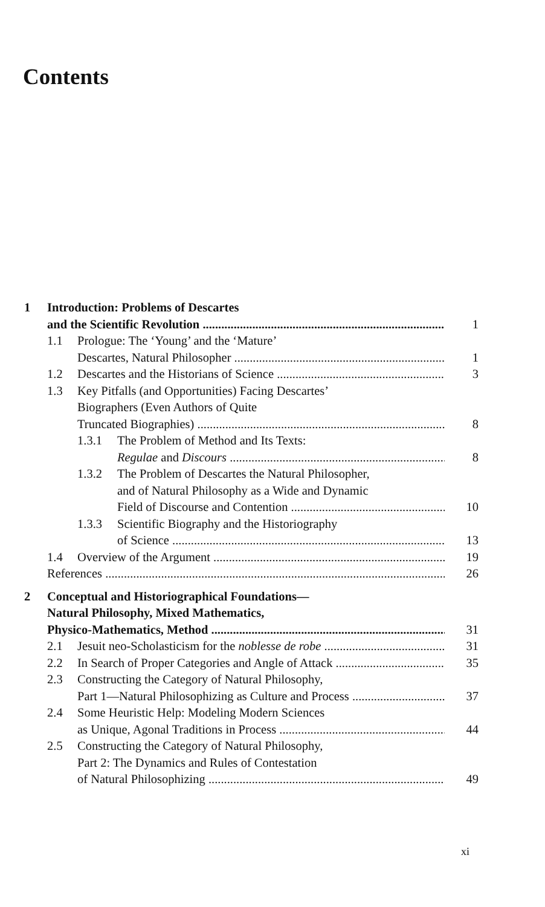Contents
1 Introduction: Problems of Descartes
and the Scientific Revolution 1
1.1 Prologue: The ‘Young’ and the ‘Mature’
Descartes, Natural Philosopher 1
1.2 Descartes and the Historians of Science 3
1.3 Key Pitfalls (and Opportunities) Facing Descartes’
Biographers (Even Authors of Quite
Truncated Biographies) 8
1.3.1 The Problem of Method and Its Texts:
Regulae and Discours 8
1.3.2 The Problem of Descartes the Natural Philosopher,
and of Natural Philosophy as a Wide and Dynamic
Field of Discourse and Contention 10
1.3.3 Scientific Biography and the Historiography
of Science 13
1.4 Overview of the Argument 19
References 26
2 Conceptual and Historiographical Foundations—
Natural Philosophy, Mixed Mathematics,
Physico-Mathematics, Method 31
2.1 Jesuit neo-Scholasticism for the noblesse de robe 31
2.2 In Search of Proper Categories and Angle of Attack 35
2.3 Constructing the Category of Natural Philosophy,
Part 1—Natural Philosophizing as Culture and Process 37
2.4 Some Heuristic Help: Modeling Modern Sciences
as Unique, Agonal Traditions in Process 44
2.5 Constructing the Category of Natural Philosophy,
Part 2: The Dynamics and Rules of Contestation
of Natural Philosophizing 49
xi